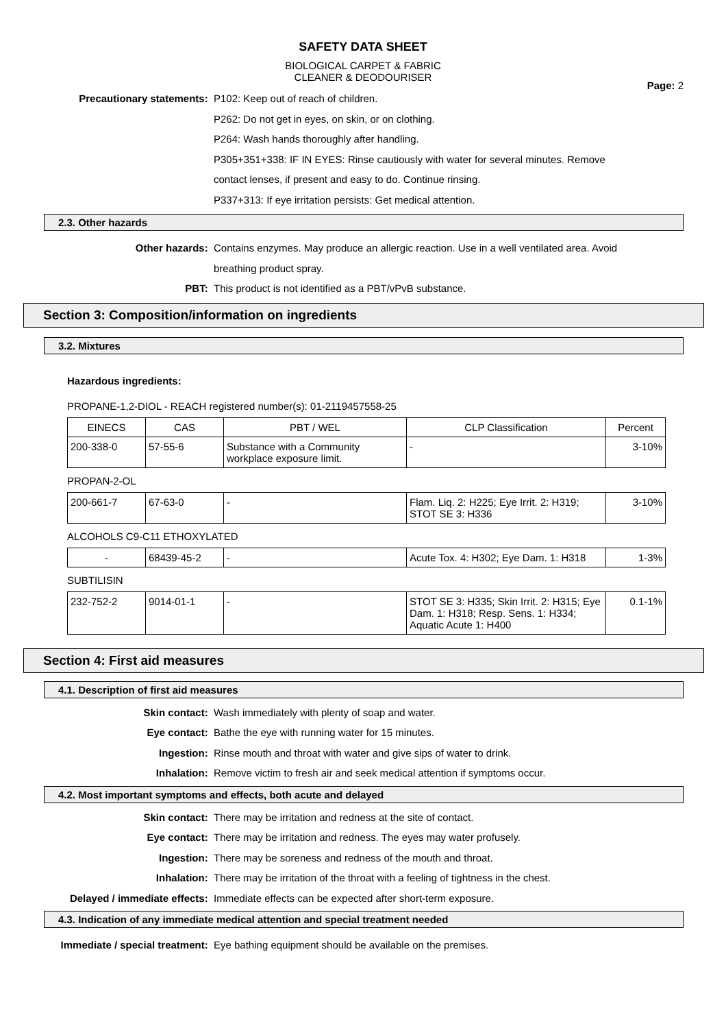SAFETY DATA SHEET
BIOLOGICAL CARPET & FABRIC
CLEANER & DEODOURISER
Page: 2
Precautionary statements: P102: Keep out of reach of children.
P262: Do not get in eyes, on skin, or on clothing.
P264: Wash hands thoroughly after handling.
P305+351+338: IF IN EYES: Rinse cautiously with water for several minutes. Remove
contact lenses, if present and easy to do. Continue rinsing.
P337+313: If eye irritation persists: Get medical attention.
2.3. Other hazards
Other hazards: Contains enzymes. May produce an allergic reaction. Use in a well ventilated area. Avoid
breathing product spray.
PBT: This product is not identified as a PBT/vPvB substance.
Section 3: Composition/information on ingredients
3.2. Mixtures
Hazardous ingredients:
PROPANE-1,2-DIOL - REACH registered number(s): 01-2119457558-25
| EINECS | CAS | PBT / WEL | CLP Classification | Percent |
| --- | --- | --- | --- | --- |
| 200-338-0 | 57-55-6 | Substance with a Community workplace exposure limit. | - | 3-10% |
PROPAN-2-OL
| 200-661-7 | 67-63-0 | - | Flam. Liq. 2: H225; Eye Irrit. 2: H319; STOT SE 3: H336 | 3-10% |
ALCOHOLS C9-C11 ETHOXYLATED
| - | 68439-45-2 | - | Acute Tox. 4: H302; Eye Dam. 1: H318 | 1-3% |
SUBTILISIN
| 232-752-2 | 9014-01-1 | - | STOT SE 3: H335; Skin Irrit. 2: H315; Eye Dam. 1: H318; Resp. Sens. 1: H334; Aquatic Acute 1: H400 | 0.1-1% |
Section 4: First aid measures
4.1. Description of first aid measures
Skin contact: Wash immediately with plenty of soap and water.
Eye contact: Bathe the eye with running water for 15 minutes.
Ingestion: Rinse mouth and throat with water and give sips of water to drink.
Inhalation: Remove victim to fresh air and seek medical attention if symptoms occur.
4.2. Most important symptoms and effects, both acute and delayed
Skin contact: There may be irritation and redness at the site of contact.
Eye contact: There may be irritation and redness. The eyes may water profusely.
Ingestion: There may be soreness and redness of the mouth and throat.
Inhalation: There may be irritation of the throat with a feeling of tightness in the chest.
Delayed / immediate effects: Immediate effects can be expected after short-term exposure.
4.3. Indication of any immediate medical attention and special treatment needed
Immediate / special treatment: Eye bathing equipment should be available on the premises.